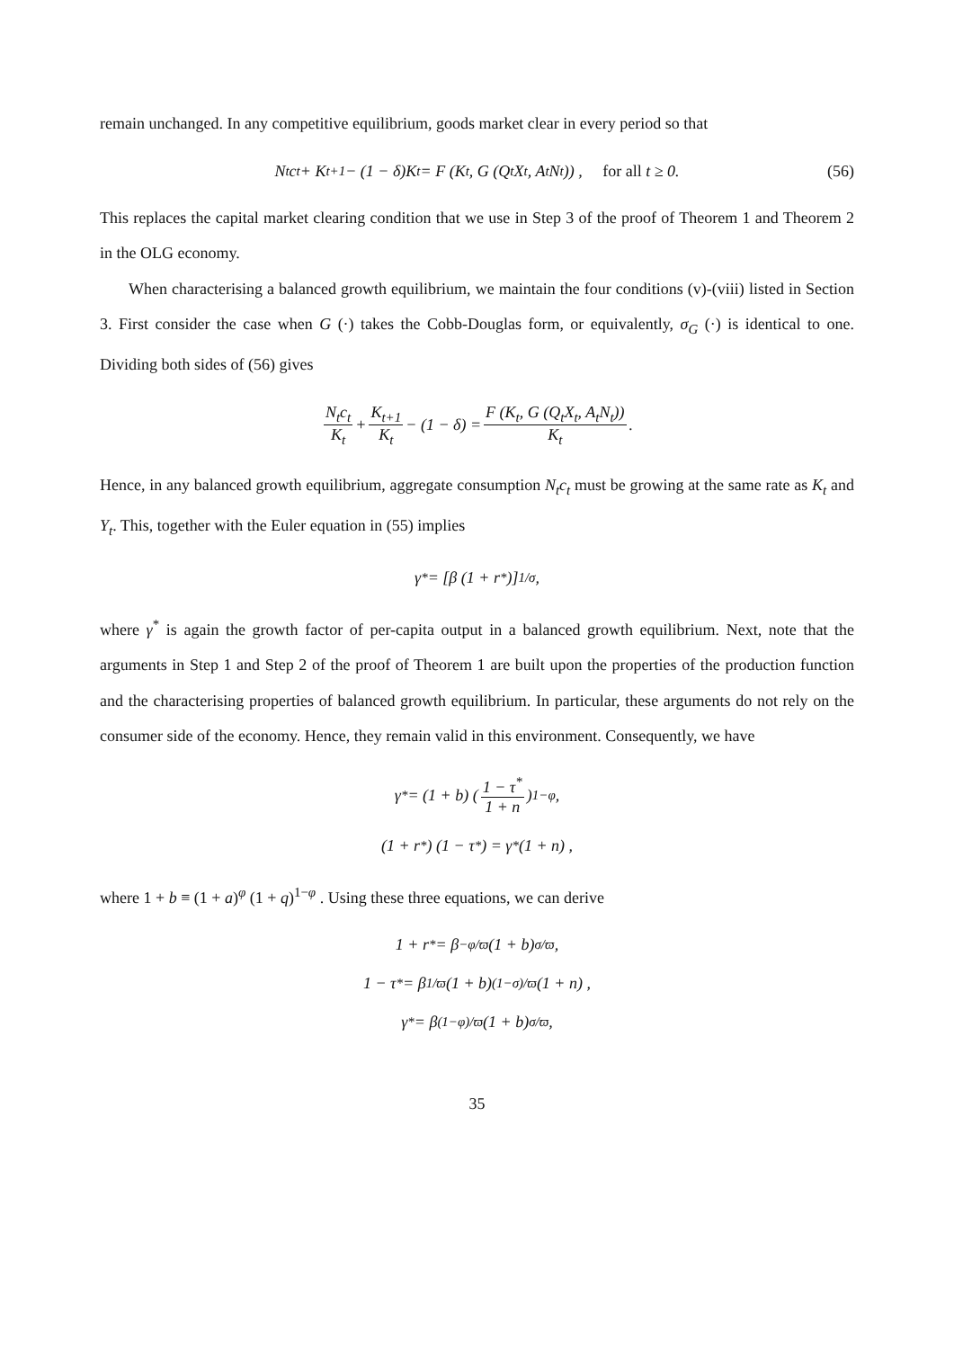remain unchanged. In any competitive equilibrium, goods market clear in every period so that
N<sub>t</sub>c<sub>t</sub> + K<sub>t+1</sub> − (1 − δ)K<sub>t</sub> = F (K<sub>t</sub>, G (Q<sub>t</sub>X<sub>t</sub>, A<sub>t</sub>N<sub>t</sub>)) , for all t ≥ 0. (56)
This replaces the capital market clearing condition that we use in Step 3 of the proof of Theorem 1 and Theorem 2 in the OLG economy.
When characterising a balanced growth equilibrium, we maintain the four conditions (v)-(viii) listed in Section 3. First consider the case when G (·) takes the Cobb-Douglas form, or equivalently, σ<sub>G</sub> (·) is identical to one. Dividing both sides of (56) gives
N<sub>t</sub>c<sub>t</sub> K<sub>t</sub> + K<sub>t+1</sub> K<sub>t</sub> − (1 − δ) = F (K<sub>t</sub>, G (Q<sub>t</sub>X<sub>t</sub>, A<sub>t</sub>N<sub>t</sub>)) K<sub>t</sub>.
Hence, in any balanced growth equilibrium, aggregate consumption N<sub>t</sub>c<sub>t</sub> must be growing at the same rate as K<sub>t</sub> and Y<sub>t</sub>. This, together with the Euler equation in (55) implies
γ<sup>*</sup> = [β (1 + r<sup>*</sup>)]<sup>1/σ</sup> ,
where γ<sup>*</sup> is again the growth factor of per-capita output in a balanced growth equilibrium. Next, note that the arguments in Step 1 and Step 2 of the proof of Theorem 1 are built upon the properties of the production function and the characterising properties of balanced growth equilibrium. In particular, these arguments do not rely on the consumer side of the economy. Hence, they remain valid in this environment. Consequently, we have
γ<sup>*</sup> = (1 + b) (1 − τ<sup>*</sup> 1 + n)<sup>1−φ</sup> ,
(1 + r<sup>*</sup>) (1 − τ<sup>*</sup>) = γ<sup>*</sup> (1 + n) ,
where 1 + b ≡ (1 + a)<sup>φ</sup> (1 + q)<sup>1−φ</sup> . Using these three equations, we can derive
1 + r<sup>*</sup> = β<sup>−φ/ϖ</sup> (1 + b)<sup>σ/ϖ</sup> ,
1 − τ<sup>*</sup> = β<sup>1/ϖ</sup> (1 + b)<sup>(1−σ)/ϖ</sup> (1 + n) ,
γ<sup>*</sup> = β<sup>(1−φ)/ϖ</sup> (1 + b)<sup>σ/ϖ</sup> ,
35